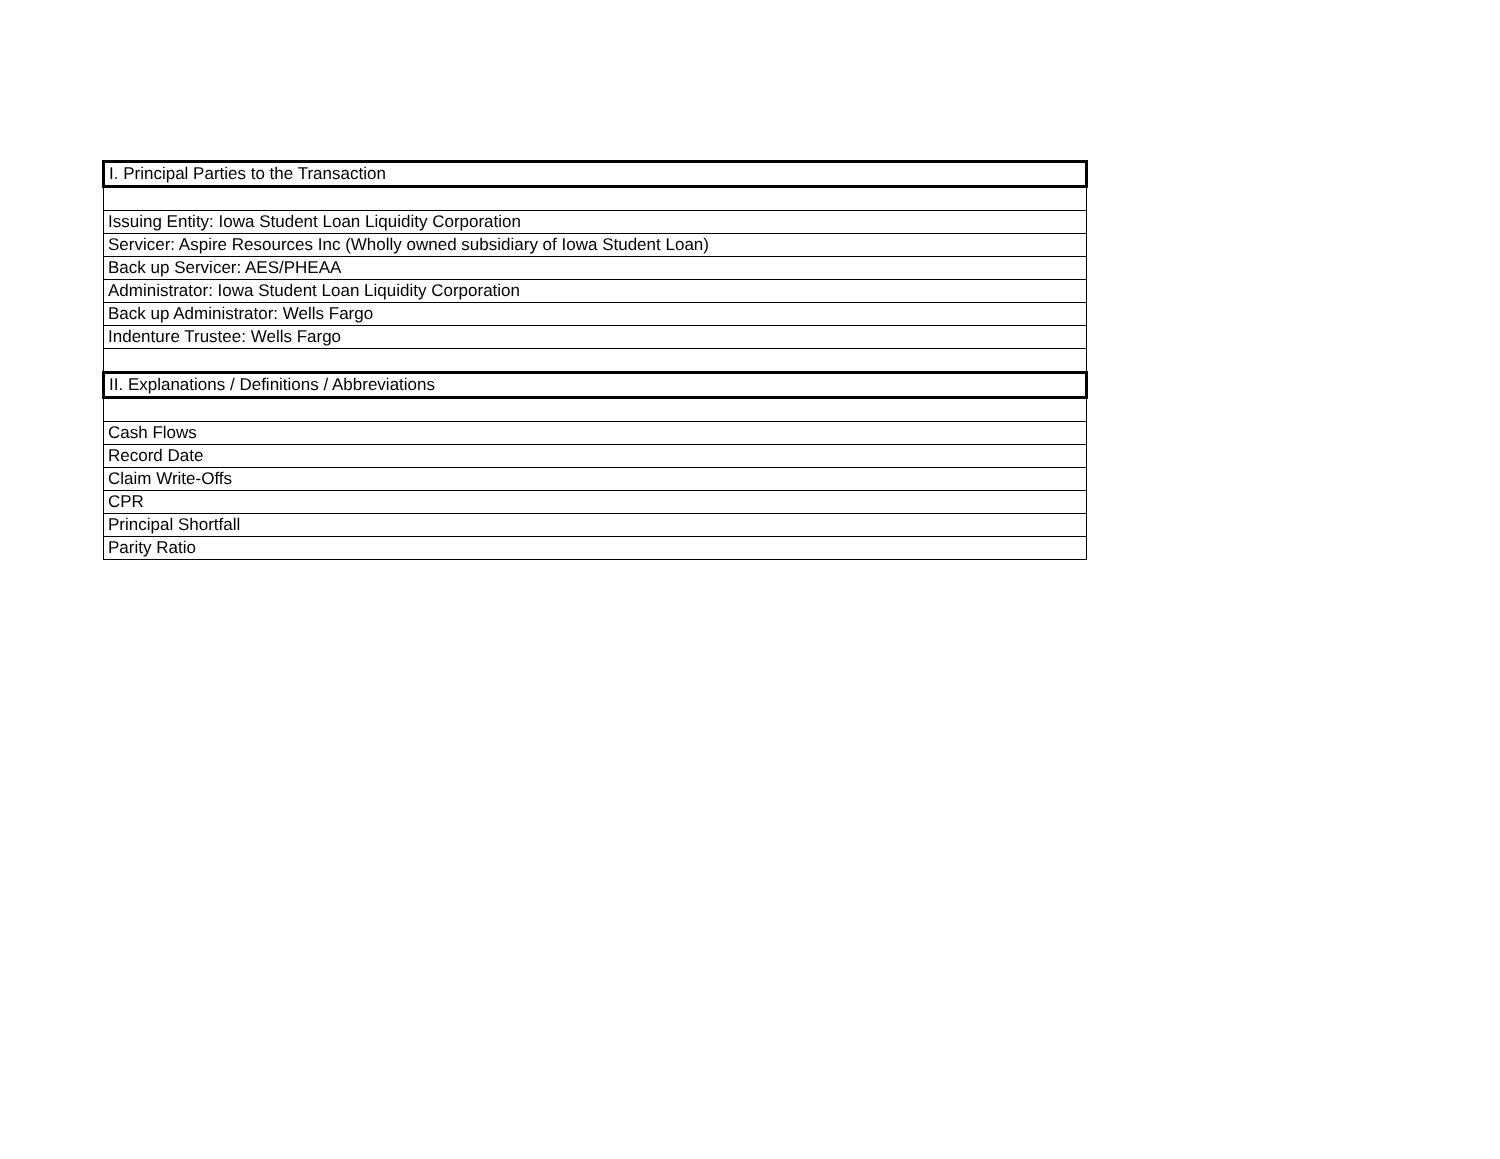| I. Principal Parties to the Transaction |
| Issuing Entity: Iowa Student Loan Liquidity Corporation |
| Servicer: Aspire Resources Inc (Wholly owned subsidiary of Iowa Student Loan) |
| Back up Servicer: AES/PHEAA |
| Administrator: Iowa Student Loan Liquidity Corporation |
| Back up Administrator: Wells Fargo |
| Indenture Trustee: Wells Fargo |
| II. Explanations / Definitions / Abbreviations |
| Cash Flows |
| Record Date |
| Claim Write-Offs |
| CPR |
| Principal Shortfall |
| Parity Ratio |